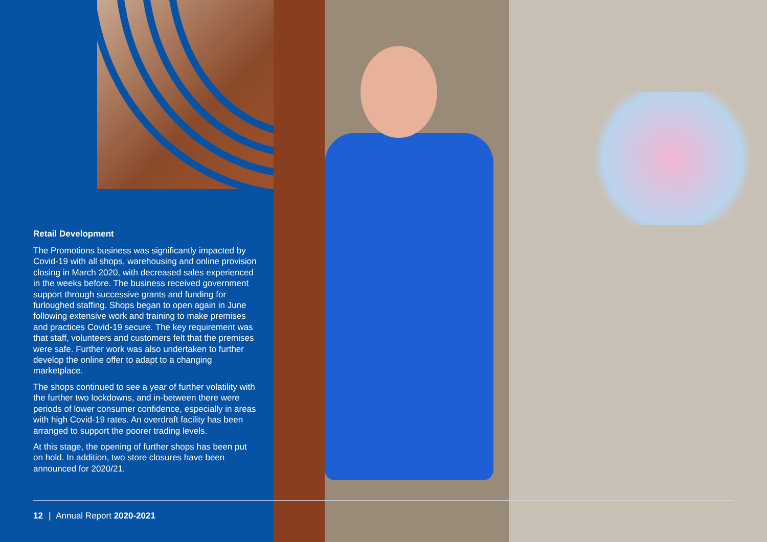Retail Development
The Promotions business was significantly impacted by Covid-19 with all shops, warehousing and online provision closing in March 2020, with decreased sales experienced in the weeks before. The business received government support through successive grants and funding for furloughed staffing. Shops began to open again in June following extensive work and training to make premises and practices Covid-19 secure. The key requirement was that staff, volunteers and customers felt that the premises were safe. Further work was also undertaken to further develop the online offer to adapt to a changing marketplace.
The shops continued to see a year of further volatility with the further two lockdowns, and in-between there were periods of lower consumer confidence, especially in areas with high Covid-19 rates. An overdraft facility has been arranged to support the poorer trading levels.
At this stage, the opening of further shops has been put on hold. In addition, two store closures have been announced for 2020/21.
12 | Annual Report 2020-2021